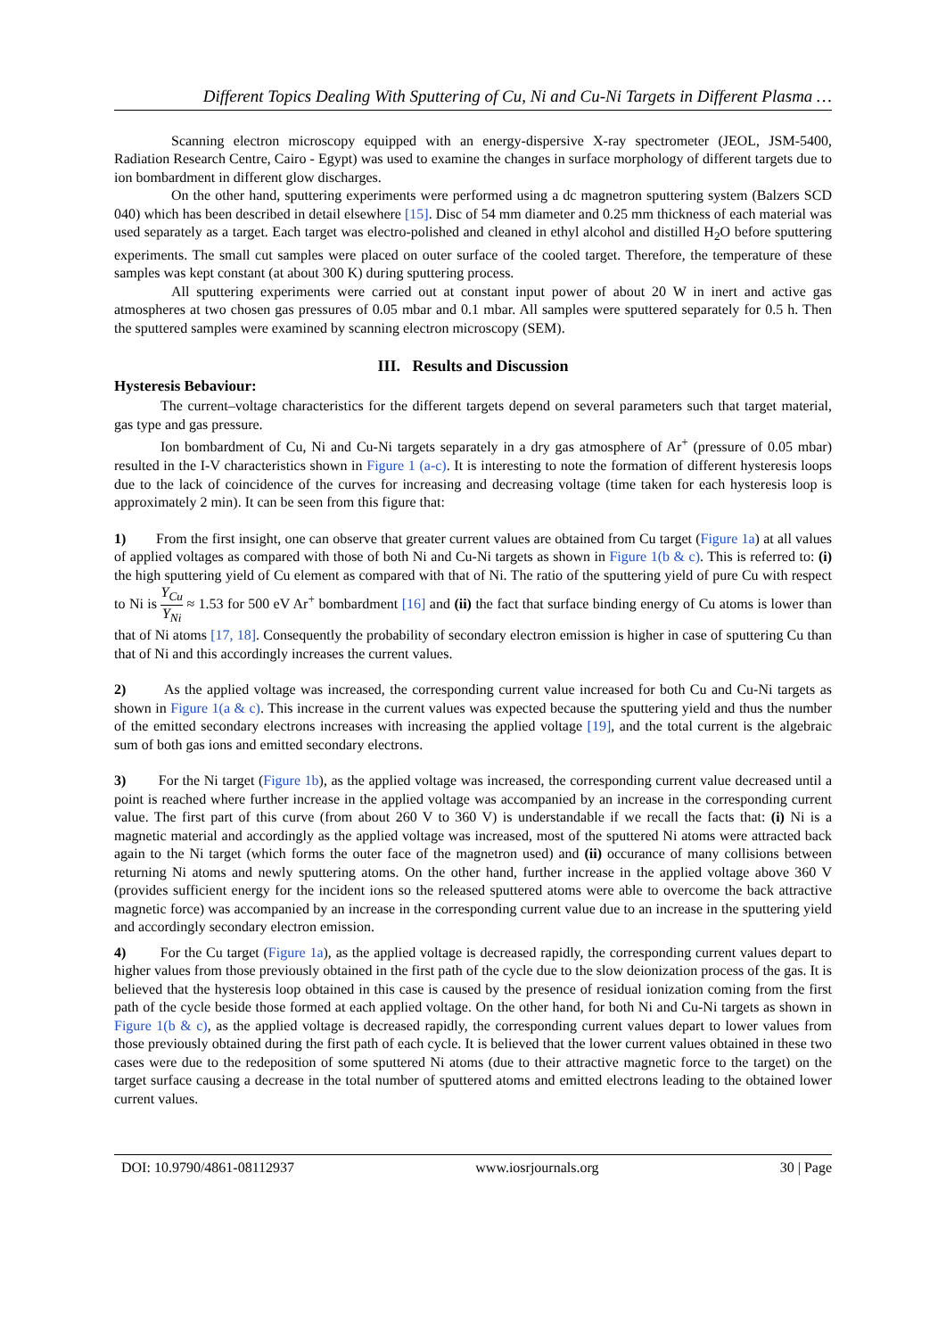Different Topics Dealing With Sputtering of Cu, Ni and Cu-Ni Targets in Different Plasma …
Scanning electron microscopy equipped with an energy-dispersive X-ray spectrometer (JEOL, JSM-5400, Radiation Research Centre, Cairo - Egypt) was used to examine the changes in surface morphology of different targets due to ion bombardment in different glow discharges.
On the other hand, sputtering experiments were performed using a dc magnetron sputtering system (Balzers SCD 040) which has been described in detail elsewhere [15]. Disc of 54 mm diameter and 0.25 mm thickness of each material was used separately as a target. Each target was electro-polished and cleaned in ethyl alcohol and distilled H<sub>2</sub>O before sputtering experiments. The small cut samples were placed on outer surface of the cooled target. Therefore, the temperature of these samples was kept constant (at about 300 K) during sputtering process.
All sputtering experiments were carried out at constant input power of about 20 W in inert and active gas atmospheres at two chosen gas pressures of 0.05 mbar and 0.1 mbar. All samples were sputtered separately for 0.5 h. Then the sputtered samples were examined by scanning electron microscopy (SEM).
III. Results and Discussion
Hysteresis Bebaviour:
The current–voltage characteristics for the different targets depend on several parameters such that target material, gas type and gas pressure.
Ion bombardment of Cu, Ni and Cu-Ni targets separately in a dry gas atmosphere of Ar<sup>+</sup> (pressure of 0.05 mbar) resulted in the I-V characteristics shown in Figure 1 (a-c). It is interesting to note the formation of different hysteresis loops due to the lack of coincidence of the curves for increasing and decreasing voltage (time taken for each hysteresis loop is approximately 2 min). It can be seen from this figure that:
1) From the first insight, one can observe that greater current values are obtained from Cu target (Figure 1a) at all values of applied voltages as compared with those of both Ni and Cu-Ni targets as shown in Figure 1(b & c). This is referred to: (i) the high sputtering yield of Cu element as compared with that of Ni. The ratio of the sputtering yield of pure Cu with respect to Ni is Y<sub>Cu</sub> Y<sub>Ni</sub> ≈ 1.53 for 500 eV Ar<sup>+</sup> bombardment [16] and (ii) the fact that surface binding energy of Cu atoms is lower than that of Ni atoms [17, 18]. Consequently the probability of secondary electron emission is higher in case of sputtering Cu than that of Ni and this accordingly increases the current values.
2) As the applied voltage was increased, the corresponding current value increased for both Cu and Cu-Ni targets as shown in Figure 1(a & c). This increase in the current values was expected because the sputtering yield and thus the number of the emitted secondary electrons increases with increasing the applied voltage [19], and the total current is the algebraic sum of both gas ions and emitted secondary electrons.
3) For the Ni target (Figure 1b), as the applied voltage was increased, the corresponding current value decreased until a point is reached where further increase in the applied voltage was accompanied by an increase in the corresponding current value. The first part of this curve (from about 260 V to 360 V) is understandable if we recall the facts that: (i) Ni is a magnetic material and accordingly as the applied voltage was increased, most of the sputtered Ni atoms were attracted back again to the Ni target (which forms the outer face of the magnetron used) and (ii) occurance of many collisions between returning Ni atoms and newly sputtering atoms. On the other hand, further increase in the applied voltage above 360 V (provides sufficient energy for the incident ions so the released sputtered atoms were able to overcome the back attractive magnetic force) was accompanied by an increase in the corresponding current value due to an increase in the sputtering yield and accordingly secondary electron emission.
4) For the Cu target (Figure 1a), as the applied voltage is decreased rapidly, the corresponding current values depart to higher values from those previously obtained in the first path of the cycle due to the slow deionization process of the gas. It is believed that the hysteresis loop obtained in this case is caused by the presence of residual ionization coming from the first path of the cycle beside those formed at each applied voltage. On the other hand, for both Ni and Cu-Ni targets as shown in Figure 1(b & c), as the applied voltage is decreased rapidly, the corresponding current values depart to lower values from those previously obtained during the first path of each cycle. It is believed that the lower current values obtained in these two cases were due to the redeposition of some sputtered Ni atoms (due to their attractive magnetic force to the target) on the target surface causing a decrease in the total number of sputtered atoms and emitted electrons leading to the obtained lower current values.
DOI: 10.9790/4861-08112937 www.iosrjournals.org 30 | Page